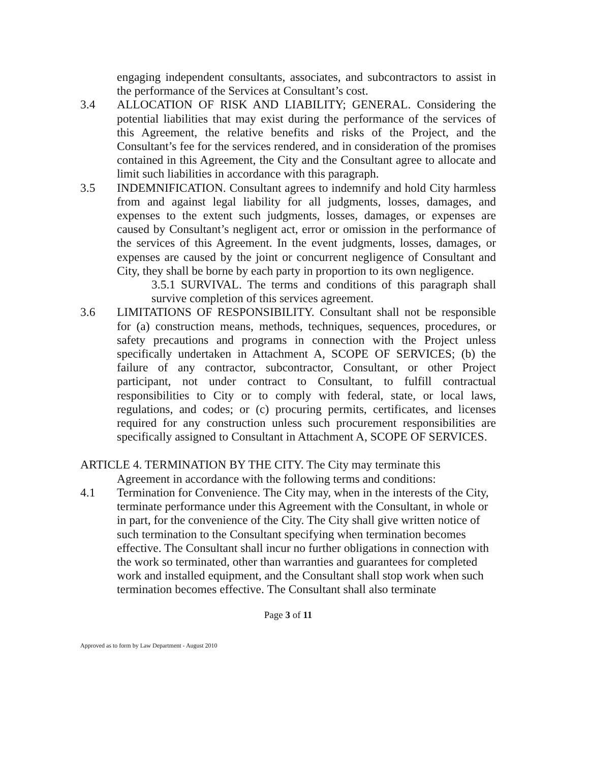engaging independent consultants, associates, and subcontractors to assist in the performance of the Services at Consultant’s cost.
3.4 ALLOCATION OF RISK AND LIABILITY; GENERAL. Considering the potential liabilities that may exist during the performance of the services of this Agreement, the relative benefits and risks of the Project, and the Consultant’s fee for the services rendered, and in consideration of the promises contained in this Agreement, the City and the Consultant agree to allocate and limit such liabilities in accordance with this paragraph.
3.5 INDEMNIFICATION. Consultant agrees to indemnify and hold City harmless from and against legal liability for all judgments, losses, damages, and expenses to the extent such judgments, losses, damages, or expenses are caused by Consultant’s negligent act, error or omission in the performance of the services of this Agreement. In the event judgments, losses, damages, or expenses are caused by the joint or concurrent negligence of Consultant and City, they shall be borne by each party in proportion to its own negligence.
3.5.1 SURVIVAL. The terms and conditions of this paragraph shall survive completion of this services agreement.
3.6 LIMITATIONS OF RESPONSIBILITY. Consultant shall not be responsible for (a) construction means, methods, techniques, sequences, procedures, or safety precautions and programs in connection with the Project unless specifically undertaken in Attachment A, SCOPE OF SERVICES; (b) the failure of any contractor, subcontractor, Consultant, or other Project participant, not under contract to Consultant, to fulfill contractual responsibilities to City or to comply with federal, state, or local laws, regulations, and codes; or (c) procuring permits, certificates, and licenses required for any construction unless such procurement responsibilities are specifically assigned to Consultant in Attachment A, SCOPE OF SERVICES.
ARTICLE 4. TERMINATION BY THE CITY. The City may terminate this
Agreement in accordance with the following terms and conditions:
4.1 Termination for Convenience. The City may, when in the interests of the City, terminate performance under this Agreement with the Consultant, in whole or in part, for the convenience of the City. The City shall give written notice of such termination to the Consultant specifying when termination becomes effective. The Consultant shall incur no further obligations in connection with the work so terminated, other than warranties and guarantees for completed work and installed equipment, and the Consultant shall stop work when such termination becomes effective. The Consultant shall also terminate
Page 3 of 11
Approved as to form by Law Department - August 2010